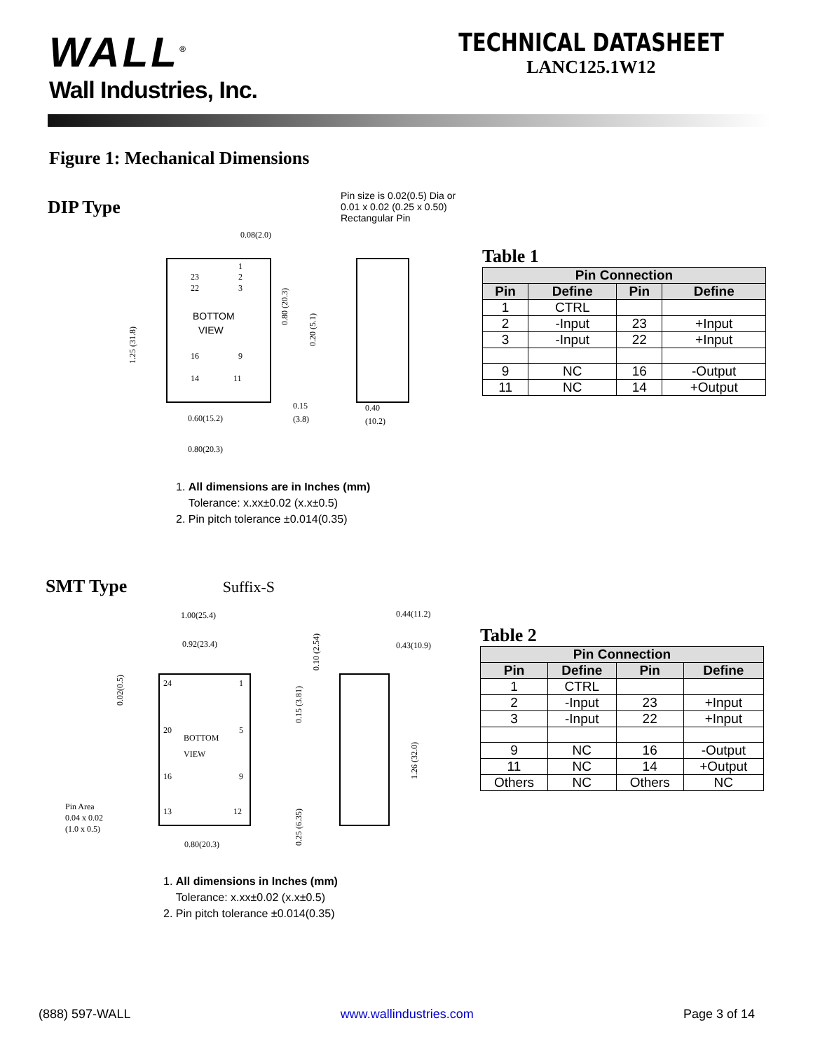WALL<sup>®</sup>
Wall Industries, Inc.
TECHNICAL DATASHEET
LANC125.1W12
Figure 1: Mechanical Dimensions
DIP Type
Pin size is 0.02(0.5) Dia or
0.01 x 0.02 (0.25 x 0.50) Rectangular Pin
BOTTOM
VIEW
0.08(2.0)
0.60(15.2)
0.80(20.3)
0.15
(3.8)
0.40
(10.2)
1.25 (31.8)
0.80 (20.3)
0.20 (5.1)
1
2
3
23
22
16
9
14
11
1. All dimensions are in Inches (mm)
Tolerance: x.xx±0.02 (x.x±0.5)
2. Pin pitch tolerance ±0.014(0.35)
Table 1
| Pin Connection | | | |
| --- | --- | --- | --- |
| Pin | Define | Pin | Define |
| 1 | CTRL | | |
| 2 | -Input | 23 | +Input |
| 3 | -Input | 22 | +Input |
| 9 | NC | 16 | -Output |
| 11 | NC | 14 | +Output |
SMT Type Suffix-S
BOTTOM
VIEW
1.00(25.4)
0.92(23.4)
0.44(11.2)
0.43(10.9)
0.80(20.3)
Pin Area
0.04 x 0.02
(1.0 x 0.5)
24
1
20
5
16
9
13
12
0.02(0.5)
0.10 (2.54)
0.15 (3.81)
0.25 (6.35)
1.26 (32.0)
1. All dimensions in Inches (mm)
Tolerance: x.xx±0.02 (x.x±0.5)
2. Pin pitch tolerance ±0.014(0.35)
Table 2
| Pin Connection | | | |
| --- | --- | --- | --- |
| Pin | Define | Pin | Define |
| 1 | CTRL | | |
| 2 | -Input | 23 | +Input |
| 3 | -Input | 22 | +Input |
| 9 | NC | 16 | -Output |
| 11 | NC | 14 | +Output |
| Others | NC | Others | NC |
(888) 597-WALL www.wallindustries.com Page 3 of 14